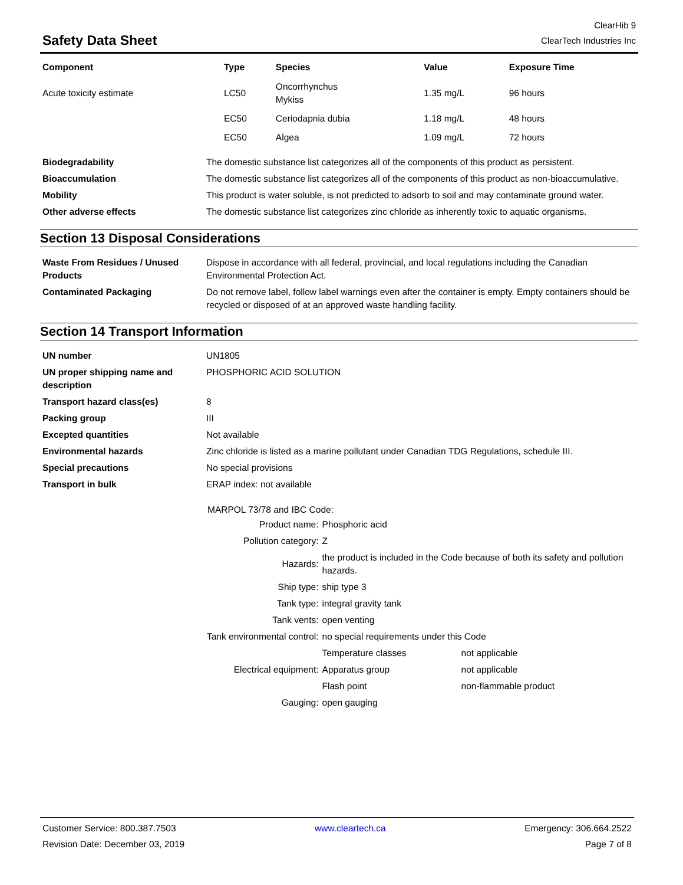Safety Data Sheet
ClearHib 9
ClearTech Industries Inc
| Component | Type | Species | Value | Exposure Time |
| --- | --- | --- | --- | --- |
| Acute toxicity estimate | LC50 | Oncorrhynchus Mykiss | 1.35 mg/L | 96 hours |
| | EC50 | Ceriodapnia dubia | 1.18 mg/L | 48 hours |
| | EC50 | Algea | 1.09 mg/L | 72 hours |
| Biodegradability | The domestic substance list categorizes all of the components of this product as persistent. |
| Bioaccumulation | The domestic substance list categorizes all of the components of this product as non-bioaccumulative. |
| Mobility | This product is water soluble, is not predicted to adsorb to soil and may contaminate ground water. |
| Other adverse effects | The domestic substance list categorizes zinc chloride as inherently toxic to aquatic organisms. |
Section 13 Disposal Considerations
| Waste From Residues / Unused Products | Dispose in accordance with all federal, provincial, and local regulations including the Canadian Environmental Protection Act. |
| Contaminated Packaging | Do not remove label, follow label warnings even after the container is empty. Empty containers should be recycled or disposed of at an approved waste handling facility. |
Section 14 Transport Information
| UN number | UN1805 |
| UN proper shipping name and description | PHOSPHORIC ACID SOLUTION |
| Transport hazard class(es) | 8 |
| Packing group | III |
| Excepted quantities | Not available |
| Environmental hazards | Zinc chloride is listed as a marine pollutant under Canadian TDG Regulations, schedule III. |
| Special precautions | No special provisions |
| Transport in bulk | ERAP index: not available |
MARPOL 73/78 and IBC Code:
| Product name: | Phosphoric acid | |
| Pollution category: | Z | |
| Hazards: | the product is included in the Code because of both its safety and pollution hazards. | |
| Ship type: | ship type 3 | |
| Tank type: | integral gravity tank | |
| Tank vents: | open venting | |
| Tank environmental control: | no special requirements under this Code | |
| Electrical equipment: | Temperature classes | not applicable |
| | Apparatus group | not applicable |
| | Flash point | non-flammable product |
| Gauging: | open gauging | |
Customer Service: 800.387.7503 www.cleartech.ca Emergency: 306.664.2522
Revision Date: December 03, 2019 Page 7 of 8